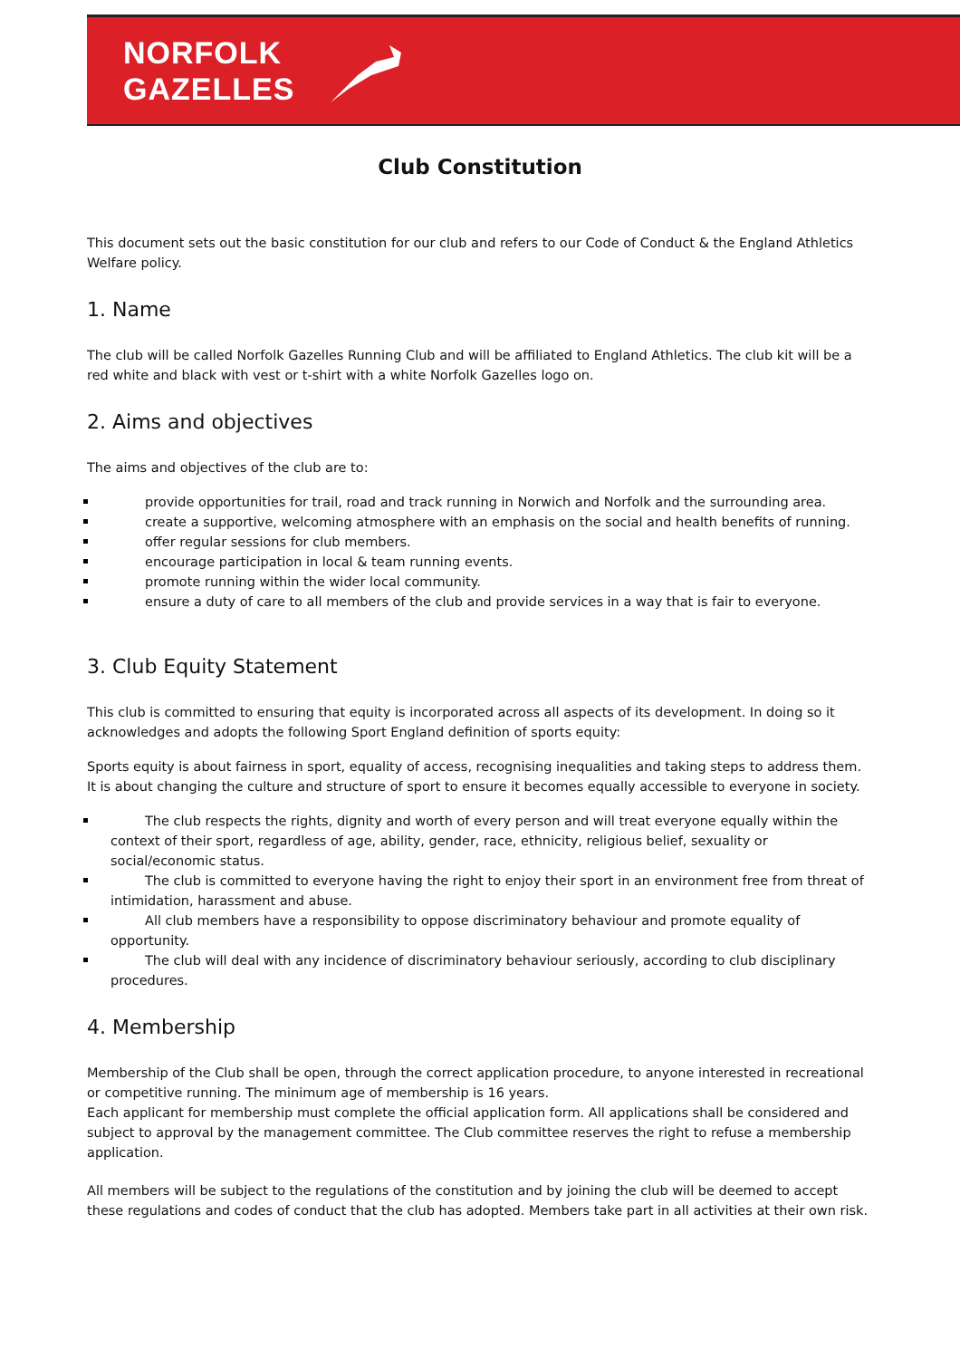NORFOLK
GAZELLES
Club Constitution
This document sets out the basic constitution for our club and refers to our Code of Conduct & the England Athletics Welfare policy.
1. Name
The club will be called Norfolk Gazelles Running Club and will be affiliated to England Athletics. The club kit will be a red white and black with vest or t-shirt with a white Norfolk Gazelles logo on.
2. Aims and objectives
The aims and objectives of the club are to:
provide opportunities for trail, road and track running in Norwich and Norfolk and the surrounding area.
create a supportive, welcoming atmosphere with an emphasis on the social and health benefits of running.
offer regular sessions for club members.
encourage participation in local & team running events.
promote running within the wider local community.
ensure a duty of care to all members of the club and provide services in a way that is fair to everyone.
3. Club Equity Statement
This club is committed to ensuring that equity is incorporated across all aspects of its development. In doing so it acknowledges and adopts the following Sport England definition of sports equity:
Sports equity is about fairness in sport, equality of access, recognising inequalities and taking steps to address them. It is about changing the culture and structure of sport to ensure it becomes equally accessible to everyone in society.
The club respects the rights, dignity and worth of every person and will treat everyone equally within the context of their sport, regardless of age, ability, gender, race, ethnicity, religious belief, sexuality or social/economic status.
The club is committed to everyone having the right to enjoy their sport in an environment free from threat of intimidation, harassment and abuse.
All club members have a responsibility to oppose discriminatory behaviour and promote equality of opportunity.
The club will deal with any incidence of discriminatory behaviour seriously, according to club disciplinary procedures.
4. Membership
Membership of the Club shall be open, through the correct application procedure, to anyone interested in recreational or competitive running. The minimum age of membership is 16 years.
Each applicant for membership must complete the official application form. All applications shall be considered and subject to approval by the management committee. The Club committee reserves the right to refuse a membership application.
All members will be subject to the regulations of the constitution and by joining the club will be deemed to accept these regulations and codes of conduct that the club has adopted. Members take part in all activities at their own risk.